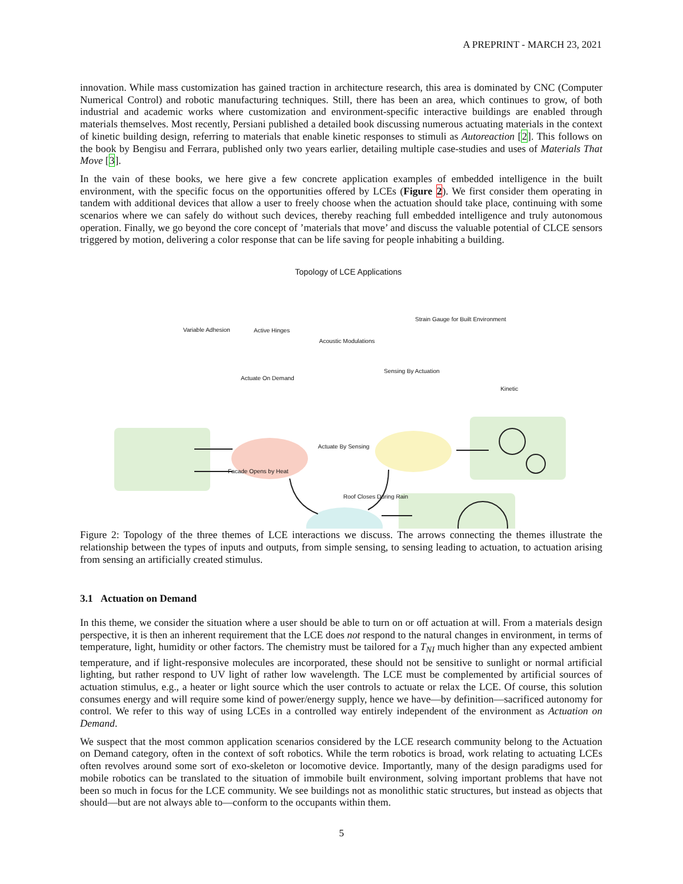A PREPRINT - MARCH 23, 2021
innovation. While mass customization has gained traction in architecture research, this area is dominated by CNC (Computer Numerical Control) and robotic manufacturing techniques. Still, there has been an area, which continues to grow, of both industrial and academic works where customization and environment-specific interactive buildings are enabled through materials themselves. Most recently, Persiani published a detailed book discussing numerous actuating materials in the context of kinetic building design, referring to materials that enable kinetic responses to stimuli as Autoreaction [2]. This follows on the book by Bengisu and Ferrara, published only two years earlier, detailing multiple case-studies and uses of Materials That Move [3].
In the vain of these books, we here give a few concrete application examples of embedded intelligence in the built environment, with the specific focus on the opportunities offered by LCEs (Figure 2). We first consider them operating in tandem with additional devices that allow a user to freely choose when the actuation should take place, continuing with some scenarios where we can safely do without such devices, thereby reaching full embedded intelligence and truly autonomous operation. Finally, we go beyond the core concept of ’materials that move’ and discuss the valuable potential of CLCE sensors triggered by motion, delivering a color response that can be life saving for people inhabiting a building.
Topology of LCE Applications
Variable Adhesion Active Hinges
Acoustic Modulations
Strain Gauge for Built Environment
Actuate On Demand
Sensing By Actuation
Kinetic
Actuate By Sensing
Facade Opens by Heat
Roof Closes During Rain
Figure 2: Topology of the three themes of LCE interactions we discuss. The arrows connecting the themes illustrate the relationship between the types of inputs and outputs, from simple sensing, to sensing leading to actuation, to actuation arising from sensing an artificially created stimulus.
3.1 Actuation on Demand
In this theme, we consider the situation where a user should be able to turn on or off actuation at will. From a materials design perspective, it is then an inherent requirement that the LCE does not respond to the natural changes in environment, in terms of temperature, light, humidity or other factors. The chemistry must be tailored for a T<sub>NI</sub> much higher than any expected ambient temperature, and if light-responsive molecules are incorporated, these should not be sensitive to sunlight or normal artificial lighting, but rather respond to UV light of rather low wavelength. The LCE must be complemented by artificial sources of actuation stimulus, e.g., a heater or light source which the user controls to actuate or relax the LCE. Of course, this solution consumes energy and will require some kind of power/energy supply, hence we have—by definition—sacrificed autonomy for control. We refer to this way of using LCEs in a controlled way entirely independent of the environment as Actuation on Demand.
We suspect that the most common application scenarios considered by the LCE research community belong to the Actuation on Demand category, often in the context of soft robotics. While the term robotics is broad, work relating to actuating LCEs often revolves around some sort of exo-skeleton or locomotive device. Importantly, many of the design paradigms used for mobile robotics can be translated to the situation of immobile built environment, solving important problems that have not been so much in focus for the LCE community. We see buildings not as monolithic static structures, but instead as objects that should—but are not always able to—conform to the occupants within them.
5